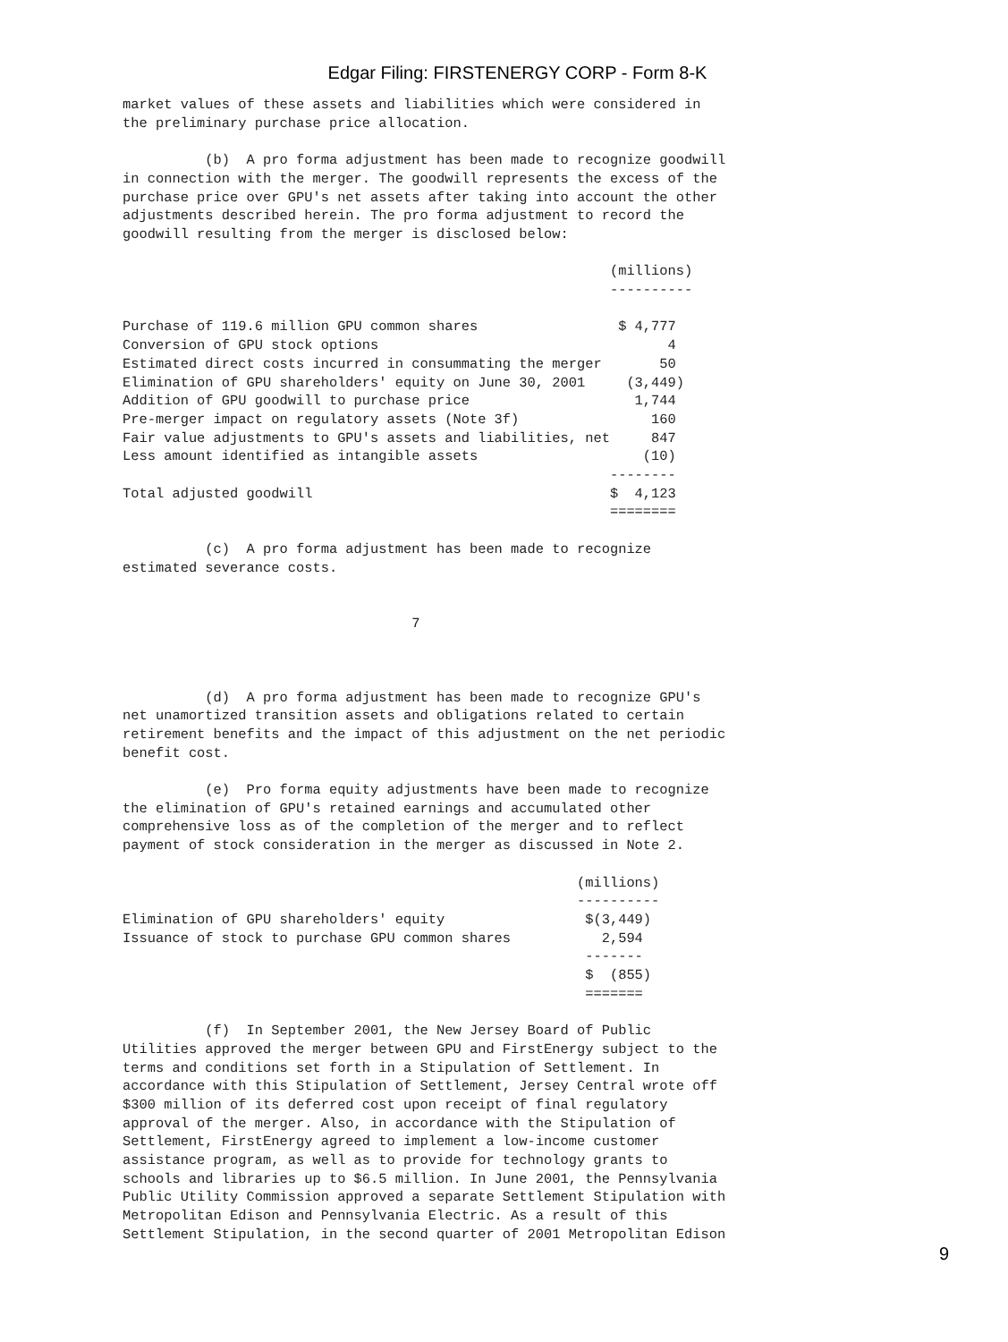Edgar Filing: FIRSTENERGY CORP - Form 8-K
market values of these assets and liabilities which were considered in
the preliminary purchase price allocation.

          (b)  A pro forma adjustment has been made to recognize goodwill
in connection with the merger. The goodwill represents the excess of the
purchase price over GPU's net assets after taking into account the other
adjustments described herein. The pro forma adjustment to record the
goodwill resulting from the merger is disclosed below:

                                                           (millions)
                                                           ----------

Purchase of 119.6 million GPU common shares                 $ 4,777
Conversion of GPU stock options                                   4
Estimated direct costs incurred in consummating the merger       50
Elimination of GPU shareholders' equity on June 30, 2001     (3,449)
Addition of GPU goodwill to purchase price                    1,744
Pre-merger impact on regulatory assets (Note 3f)                160
Fair value adjustments to GPU's assets and liabilities, net     847
Less amount identified as intangible assets                    (10)
                                                           --------
Total adjusted goodwill                                    $  4,123
                                                           ========

          (c)  A pro forma adjustment has been made to recognize
estimated severance costs.


                                   7



          (d)  A pro forma adjustment has been made to recognize GPU's
net unamortized transition assets and obligations related to certain
retirement benefits and the impact of this adjustment on the net periodic
benefit cost.

          (e)  Pro forma equity adjustments have been made to recognize
the elimination of GPU's retained earnings and accumulated other
comprehensive loss as of the completion of the merger and to reflect
payment of stock consideration in the merger as discussed in Note 2.

                                                       (millions)
                                                       ----------
Elimination of GPU shareholders' equity                 $(3,449)
Issuance of stock to purchase GPU common shares           2,594
                                                        -------
                                                        $  (855)
                                                        =======

          (f)  In September 2001, the New Jersey Board of Public
Utilities approved the merger between GPU and FirstEnergy subject to the
terms and conditions set forth in a Stipulation of Settlement. In
accordance with this Stipulation of Settlement, Jersey Central wrote off
$300 million of its deferred cost upon receipt of final regulatory
approval of the merger. Also, in accordance with the Stipulation of
Settlement, FirstEnergy agreed to implement a low-income customer
assistance program, as well as to provide for technology grants to
schools and libraries up to $6.5 million. In June 2001, the Pennsylvania
Public Utility Commission approved a separate Settlement Stipulation with
Metropolitan Edison and Pennsylvania Electric. As a result of this
Settlement Stipulation, in the second quarter of 2001 Metropolitan Edison
9